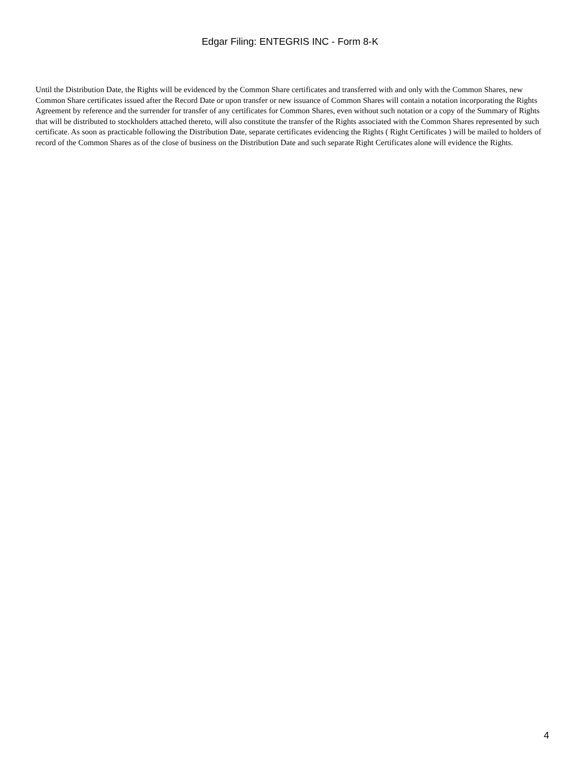Edgar Filing: ENTEGRIS INC - Form 8-K
Until the Distribution Date, the Rights will be evidenced by the Common Share certificates and transferred with and only with the Common Shares, new Common Share certificates issued after the Record Date or upon transfer or new issuance of Common Shares will contain a notation incorporating the Rights Agreement by reference and the surrender for transfer of any certificates for Common Shares, even without such notation or a copy of the Summary of Rights that will be distributed to stockholders attached thereto, will also constitute the transfer of the Rights associated with the Common Shares represented by such certificate. As soon as practicable following the Distribution Date, separate certificates evidencing the Rights ( Right Certificates ) will be mailed to holders of record of the Common Shares as of the close of business on the Distribution Date and such separate Right Certificates alone will evidence the Rights.
4